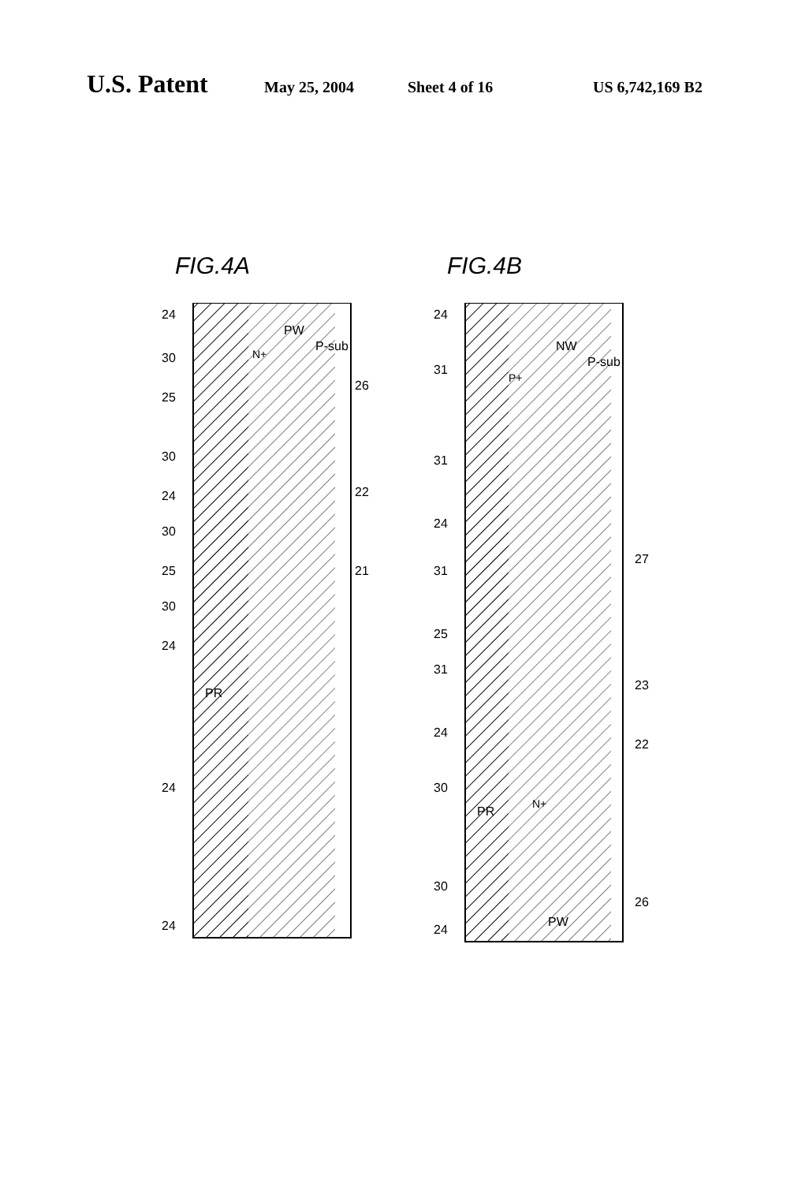U.S. Patent
May 25, 2004 Sheet 4 of 16 US 6,742,169 B2
FIG.4A
24
30
25
30
24
30
25
30
24
24
24
PW
P-sub
26
22
21
PR
N+
FIG.4B
24
31
31
24
31
25
31
24
30
30
24
NW
P-sub
27
23
22
26
PR
PW
P+
N+